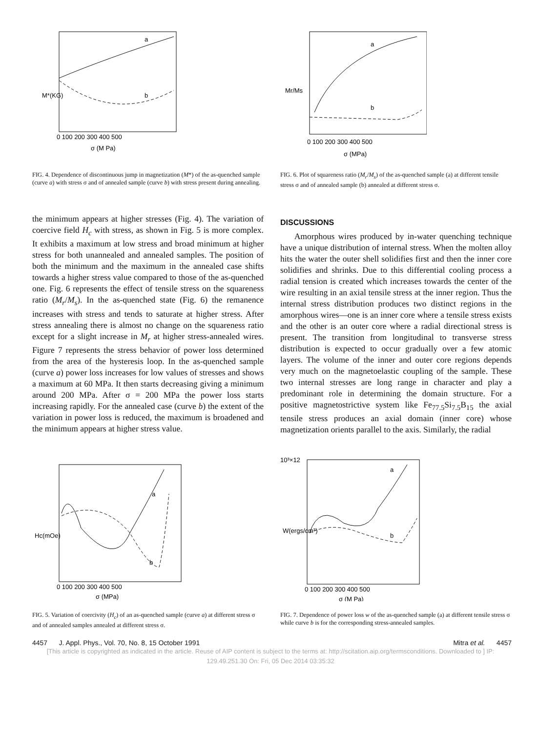a
b
M*(KG)
0 100 200 300 400 500
σ (M Pa)
FIG. 4. Dependence of discontinuous jump in magnetization (M*) of the as-quenched sample (curve a) with stress σ and of annealed sample (curve b) with stress present during annealing.
a
b
Mr/Ms
0 100 200 300 400 500
σ (MPa)
FIG. 6. Plot of squareness ratio (M<sub>r</sub>/M<sub>s</sub>) of the as-quenched sample (a) at different tensile stress σ and of annealed sample (b) annealed at different stress σ.
the minimum appears at higher stresses (Fig. 4). The variation of coercive field H<sub>c</sub> with stress, as shown in Fig. 5 is more complex. It exhibits a maximum at low stress and broad minimum at higher stress for both unannealed and annealed samples. The position of both the minimum and the maximum in the annealed case shifts towards a higher stress value compared to those of the as-quenched one. Fig. 6 represents the effect of tensile stress on the squareness ratio (M<sub>r</sub>/M<sub>s</sub>). In the as-quenched state (Fig. 6) the remanence increases with stress and tends to saturate at higher stress. After stress annealing there is almost no change on the squareness ratio except for a slight increase in M<sub>r</sub> at higher stress-annealed wires. Figure 7 represents the stress behavior of power loss determined from the area of the hysteresis loop. In the as-quenched sample (curve a) power loss increases for low values of stresses and shows a maximum at 60 MPa. It then starts decreasing giving a minimum around 200 MPa. After σ = 200 MPa the power loss starts increasing rapidly. For the annealed case (curve b) the extent of the variation in power loss is reduced, the maximum is broadened and the minimum appears at higher stress value.
DISCUSSIONS
Amorphous wires produced by in-water quenching technique have a unique distribution of internal stress. When the molten alloy hits the water the outer shell solidifies first and then the inner core solidifies and shrinks. Due to this differential cooling process a radial tension is created which increases towards the center of the wire resulting in an axial tensile stress at the inner region. Thus the internal stress distribution produces two distinct regions in the amorphous wires—one is an inner core where a tensile stress exists and the other is an outer core where a radial directional stress is present. The transition from longitudinal to transverse stress distribution is expected to occur gradually over a few atomic layers. The volume of the inner and outer core regions depends very much on the magnetoelastic coupling of the sample. These two internal stresses are long range in character and play a predominant role in determining the domain structure. For a positive magnetostrictive system like Fe<sub>77.5</sub>Si<sub>7.5</sub>B<sub>15</sub> the axial tensile stress produces an axial domain (inner core) whose magnetization orients parallel to the axis. Similarly, the radial
a
b
Hc(mOe)
0 100 200 300 400 500
σ (MPa)
FIG. 5. Variation of coercivity (H<sub>c</sub>) of an as-quenched sample (curve a) at different stress σ and of annealed samples annealed at different stress σ.
10³×12
a
b
W(ergs/cm³)
0 100 200 300 400 500
σ (M Pa)
FIG. 7. Dependence of power loss w of the as-quenched sample (a) at different tensile stress σ while curve b is for the corresponding stress-annealed samples.
4457 J. Appl. Phys., Vol. 70, No. 8, 15 October 1991 Mitra et al. 4457
[This article is copyrighted as indicated in the article. Reuse of AIP content is subject to the terms at: http://scitation.aip.org/termsconditions. Downloaded to ] IP:
129.49.251.30 On: Fri, 05 Dec 2014 03:35:32